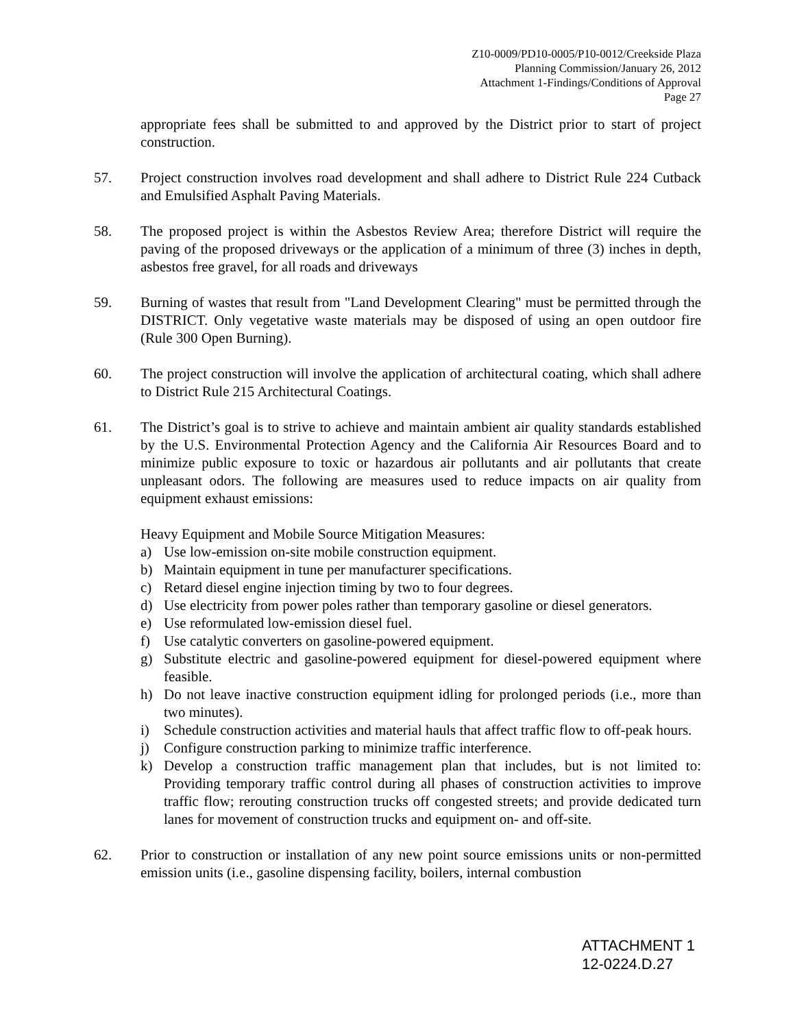Z10-0009/PD10-0005/P10-0012/Creekside Plaza
Planning Commission/January 26, 2012
Attachment 1-Findings/Conditions of Approval
Page 27
appropriate fees shall be submitted to and approved by the District prior to start of project construction.
57. Project construction involves road development and shall adhere to District Rule 224 Cutback and Emulsified Asphalt Paving Materials.
58. The proposed project is within the Asbestos Review Area; therefore District will require the paving of the proposed driveways or the application of a minimum of three (3) inches in depth, asbestos free gravel, for all roads and driveways
59. Burning of wastes that result from "Land Development Clearing" must be permitted through the DISTRICT. Only vegetative waste materials may be disposed of using an open outdoor fire (Rule 300 Open Burning).
60. The project construction will involve the application of architectural coating, which shall adhere to District Rule 215 Architectural Coatings.
61. The District’s goal is to strive to achieve and maintain ambient air quality standards established by the U.S. Environmental Protection Agency and the California Air Resources Board and to minimize public exposure to toxic or hazardous air pollutants and air pollutants that create unpleasant odors. The following are measures used to reduce impacts on air quality from equipment exhaust emissions:
Heavy Equipment and Mobile Source Mitigation Measures:
a) Use low-emission on-site mobile construction equipment.
b) Maintain equipment in tune per manufacturer specifications.
c) Retard diesel engine injection timing by two to four degrees.
d) Use electricity from power poles rather than temporary gasoline or diesel generators.
e) Use reformulated low-emission diesel fuel.
f) Use catalytic converters on gasoline-powered equipment.
g) Substitute electric and gasoline-powered equipment for diesel-powered equipment where feasible.
h) Do not leave inactive construction equipment idling for prolonged periods (i.e., more than two minutes).
i) Schedule construction activities and material hauls that affect traffic flow to off-peak hours.
j) Configure construction parking to minimize traffic interference.
k) Develop a construction traffic management plan that includes, but is not limited to: Providing temporary traffic control during all phases of construction activities to improve traffic flow; rerouting construction trucks off congested streets; and provide dedicated turn lanes for movement of construction trucks and equipment on- and off-site.
62. Prior to construction or installation of any new point source emissions units or non-permitted emission units (i.e., gasoline dispensing facility, boilers, internal combustion
ATTACHMENT 1
12-0224.D.27